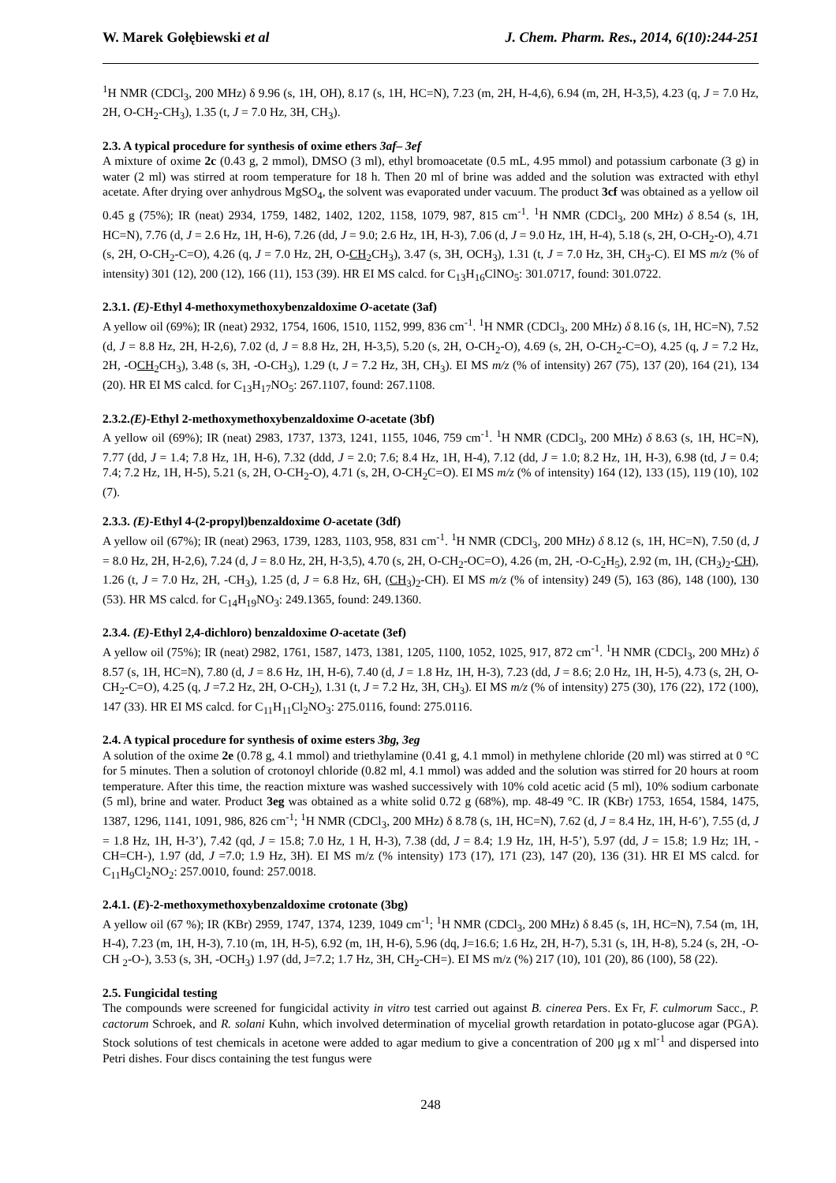W. Marek Gołębiewski et al J. Chem. Pharm. Res., 2014, 6(10):244-251
<sup>1</sup>H NMR (CDCl<sub>3</sub>, 200 MHz) δ 9.96 (s, 1H, OH), 8.17 (s, 1H, HC=N), 7.23 (m, 2H, H-4,6), 6.94 (m, 2H, H-3,5), 4.23 (q, J = 7.0 Hz, 2H, O-CH<sub>2</sub>-CH<sub>3</sub>), 1.35 (t, J = 7.0 Hz, 3H, CH<sub>3</sub>).
2.3. A typical procedure for synthesis of oxime ethers 3af– 3ef
A mixture of oxime 2c (0.43 g, 2 mmol), DMSO (3 ml), ethyl bromoacetate (0.5 mL, 4.95 mmol) and potassium carbonate (3 g) in water (2 ml) was stirred at room temperature for 18 h. Then 20 ml of brine was added and the solution was extracted with ethyl acetate. After drying over anhydrous MgSO<sub>4</sub>, the solvent was evaporated under vacuum. The product 3cf was obtained as a yellow oil 0.45 g (75%); IR (neat) 2934, 1759, 1482, 1402, 1202, 1158, 1079, 987, 815 cm<sup>-1</sup>. <sup>1</sup>H NMR (CDCl<sub>3</sub>, 200 MHz) δ 8.54 (s, 1H, HC=N), 7.76 (d, J = 2.6 Hz, 1H, H-6), 7.26 (dd, J = 9.0; 2.6 Hz, 1H, H-3), 7.06 (d, J = 9.0 Hz, 1H, H-4), 5.18 (s, 2H, O-CH<sub>2</sub>-O), 4.71 (s, 2H, O-CH<sub>2</sub>-C=O), 4.26 (q, J = 7.0 Hz, 2H, O-CH<sub>2</sub>CH<sub>3</sub>), 3.47 (s, 3H, OCH<sub>3</sub>), 1.31 (t, J = 7.0 Hz, 3H, CH<sub>3</sub>-C). EI MS m/z (% of intensity) 301 (12), 200 (12), 166 (11), 153 (39). HR EI MS calcd. for C<sub>13</sub>H<sub>16</sub>ClNO<sub>5</sub>: 301.0717, found: 301.0722.
2.3.1. (E)-Ethyl 4-methoxymethoxybenzaldoxime O-acetate (3af)
A yellow oil (69%); IR (neat) 2932, 1754, 1606, 1510, 1152, 999, 836 cm<sup>-1</sup>. <sup>1</sup>H NMR (CDCl<sub>3</sub>, 200 MHz) δ 8.16 (s, 1H, HC=N), 7.52 (d, J = 8.8 Hz, 2H, H-2,6), 7.02 (d, J = 8.8 Hz, 2H, H-3,5), 5.20 (s, 2H, O-CH<sub>2</sub>-O), 4.69 (s, 2H, O-CH<sub>2</sub>-C=O), 4.25 (q, J = 7.2 Hz, 2H, -OCH<sub>2</sub>CH<sub>3</sub>), 3.48 (s, 3H, -O-CH<sub>3</sub>), 1.29 (t, J = 7.2 Hz, 3H, CH<sub>3</sub>). EI MS m/z (% of intensity) 267 (75), 137 (20), 164 (21), 134 (20). HR EI MS calcd. for C<sub>13</sub>H<sub>17</sub>NO<sub>5</sub>: 267.1107, found: 267.1108.
2.3.2.(E)-Ethyl 2-methoxymethoxybenzaldoxime O-acetate (3bf)
A yellow oil (69%); IR (neat) 2983, 1737, 1373, 1241, 1155, 1046, 759 cm<sup>-1</sup>. <sup>1</sup>H NMR (CDCl<sub>3</sub>, 200 MHz) δ 8.63 (s, 1H, HC=N), 7.77 (dd, J = 1.4; 7.8 Hz, 1H, H-6), 7.32 (ddd, J = 2.0; 7.6; 8.4 Hz, 1H, H-4), 7.12 (dd, J = 1.0; 8.2 Hz, 1H, H-3), 6.98 (td, J = 0.4; 7.4; 7.2 Hz, 1H, H-5), 5.21 (s, 2H, O-CH<sub>2</sub>-O), 4.71 (s, 2H, O-CH<sub>2</sub>C=O). EI MS m/z (% of intensity) 164 (12), 133 (15), 119 (10), 102 (7).
2.3.3. (E)-Ethyl 4-(2-propyl)benzaldoxime O-acetate (3df)
A yellow oil (67%); IR (neat) 2963, 1739, 1283, 1103, 958, 831 cm<sup>-1</sup>. <sup>1</sup>H NMR (CDCl<sub>3</sub>, 200 MHz) δ 8.12 (s, 1H, HC=N), 7.50 (d, J = 8.0 Hz, 2H, H-2,6), 7.24 (d, J = 8.0 Hz, 2H, H-3,5), 4.70 (s, 2H, O-CH<sub>2</sub>-OC=O), 4.26 (m, 2H, -O-C<sub>2</sub>H<sub>5</sub>), 2.92 (m, 1H, (CH<sub>3</sub>)<sub>2</sub>-CH), 1.26 (t, J = 7.0 Hz, 2H, -CH<sub>3</sub>), 1.25 (d, J = 6.8 Hz, 6H, (CH<sub>3</sub>)<sub>2</sub>-CH). EI MS m/z (% of intensity) 249 (5), 163 (86), 148 (100), 130 (53). HR MS calcd. for C<sub>14</sub>H<sub>19</sub>NO<sub>3</sub>: 249.1365, found: 249.1360.
2.3.4. (E)-Ethyl 2,4-dichloro) benzaldoxime O-acetate (3ef)
A yellow oil (75%); IR (neat) 2982, 1761, 1587, 1473, 1381, 1205, 1100, 1052, 1025, 917, 872 cm<sup>-1</sup>. <sup>1</sup>H NMR (CDCl<sub>3</sub>, 200 MHz) δ 8.57 (s, 1H, HC=N), 7.80 (d, J = 8.6 Hz, 1H, H-6), 7.40 (d, J = 1.8 Hz, 1H, H-3), 7.23 (dd, J = 8.6; 2.0 Hz, 1H, H-5), 4.73 (s, 2H, O-CH<sub>2</sub>-C=O), 4.25 (q, J =7.2 Hz, 2H, O-CH<sub>2</sub>), 1.31 (t, J = 7.2 Hz, 3H, CH<sub>3</sub>). EI MS m/z (% of intensity) 275 (30), 176 (22), 172 (100), 147 (33). HR EI MS calcd. for C<sub>11</sub>H<sub>11</sub>Cl<sub>2</sub>NO<sub>3</sub>: 275.0116, found: 275.0116.
2.4. A typical procedure for synthesis of oxime esters 3bg, 3eg
A solution of the oxime 2e (0.78 g, 4.1 mmol) and triethylamine (0.41 g, 4.1 mmol) in methylene chloride (20 ml) was stirred at 0 °C for 5 minutes. Then a solution of crotonoyl chloride (0.82 ml, 4.1 mmol) was added and the solution was stirred for 20 hours at room temperature. After this time, the reaction mixture was washed successively with 10% cold acetic acid (5 ml), 10% sodium carbonate (5 ml), brine and water. Product 3eg was obtained as a white solid 0.72 g (68%), mp. 48-49 °C. IR (KBr) 1753, 1654, 1584, 1475, 1387, 1296, 1141, 1091, 986, 826 cm<sup>-1</sup>; <sup>1</sup>H NMR (CDCl<sub>3</sub>, 200 MHz) δ 8.78 (s, 1H, HC=N), 7.62 (d, J = 8.4 Hz, 1H, H-6’), 7.55 (d, J = 1.8 Hz, 1H, H-3’), 7.42 (qd, J = 15.8; 7.0 Hz, 1 H, H-3), 7.38 (dd, J = 8.4; 1.9 Hz, 1H, H-5’), 5.97 (dd, J = 15.8; 1.9 Hz; 1H, -CH=CH-), 1.97 (dd, J =7.0; 1.9 Hz, 3H). EI MS m/z (% intensity) 173 (17), 171 (23), 147 (20), 136 (31). HR EI MS calcd. for C<sub>11</sub>H<sub>9</sub>Cl<sub>2</sub>NO<sub>2</sub>: 257.0010, found: 257.0018.
2.4.1. (E)-2-methoxymethoxybenzaldoxime crotonate (3bg)
A yellow oil (67 %); IR (KBr) 2959, 1747, 1374, 1239, 1049 cm<sup>-1</sup>; <sup>1</sup>H NMR (CDCl<sub>3</sub>, 200 MHz) δ 8.45 (s, 1H, HC=N), 7.54 (m, 1H, H-4), 7.23 (m, 1H, H-3), 7.10 (m, 1H, H-5), 6.92 (m, 1H, H-6), 5.96 (dq, J=16.6; 1.6 Hz, 2H, H-7), 5.31 (s, 1H, H-8), 5.24 (s, 2H, -O-CH <sub>2</sub>-O-), 3.53 (s, 3H, -OCH<sub>3</sub>) 1.97 (dd, J=7.2; 1.7 Hz, 3H, CH<sub>2</sub>-CH=). EI MS m/z (%) 217 (10), 101 (20), 86 (100), 58 (22).
2.5. Fungicidal testing
The compounds were screened for fungicidal activity in vitro test carried out against B. cinerea Pers. Ex Fr, F. culmorum Sacc., P. cactorum Schroek, and R. solani Kuhn, which involved determination of mycelial growth retardation in potato-glucose agar (PGA). Stock solutions of test chemicals in acetone were added to agar medium to give a concentration of 200 μg x ml<sup>-1</sup> and dispersed into Petri dishes. Four discs containing the test fungus were
248